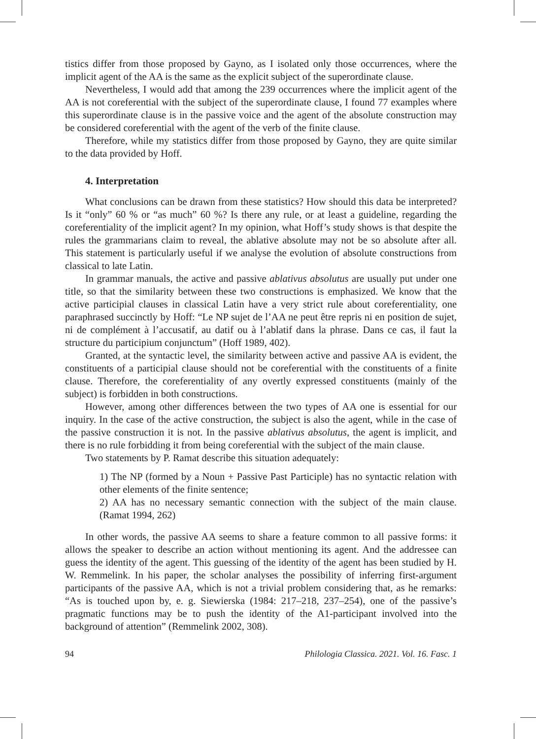tistics differ from those proposed by Gayno, as I isolated only those occurrences, where the implicit agent of the AA is the same as the explicit subject of the superordinate clause.
Nevertheless, I would add that among the 239 occurrences where the implicit agent of the AA is not coreferential with the subject of the superordinate clause, I found 77 examples where this superordinate clause is in the passive voice and the agent of the absolute construction may be considered coreferential with the agent of the verb of the finite clause.
Therefore, while my statistics differ from those proposed by Gayno, they are quite similar to the data provided by Hoff.
4. Interpretation
What conclusions can be drawn from these statistics? How should this data be interpreted? Is it “only” 60 % or “as much” 60 %? Is there any rule, or at least a guideline, regarding the coreferentiality of the implicit agent? In my opinion, what Hoff’s study shows is that despite the rules the grammarians claim to reveal, the ablative absolute may not be so absolute after all. This statement is particularly useful if we analyse the evolution of absolute constructions from classical to late Latin.
In grammar manuals, the active and passive ablativus absolutus are usually put under one title, so that the similarity between these two constructions is emphasized. We know that the active participial clauses in classical Latin have a very strict rule about coreferentiality, one paraphrased succinctly by Hoff: “Le NP sujet de l’AA ne peut être repris ni en position de sujet, ni de complément à l’accusatif, au datif ou à l’ablatif dans la phrase. Dans ce cas, il faut la structure du participium conjunctum” (Hoff 1989, 402).
Granted, at the syntactic level, the similarity between active and passive AA is evident, the constituents of a participial clause should not be coreferential with the constituents of a finite clause. Therefore, the coreferentiality of any overtly expressed constituents (mainly of the subject) is forbidden in both constructions.
However, among other differences between the two types of AA one is essential for our inquiry. In the case of the active construction, the subject is also the agent, while in the case of the passive construction it is not. In the passive ablativus absolutus, the agent is implicit, and there is no rule forbidding it from being coreferential with the subject of the main clause.
Two statements by P. Ramat describe this situation adequately:
1) The NP (formed by a Noun + Passive Past Participle) has no syntactic relation with other elements of the finite sentence;
2) AA has no necessary semantic connection with the subject of the main clause. (Ramat 1994, 262)
In other words, the passive AA seems to share a feature common to all passive forms: it allows the speaker to describe an action without mentioning its agent. And the addressee can guess the identity of the agent. This guessing of the identity of the agent has been studied by H. W. Remmelink. In his paper, the scholar analyses the possibility of inferring first-argument participants of the passive AA, which is not a trivial problem considering that, as he remarks: “As is touched upon by, e. g. Siewierska (1984: 217–218, 237–254), one of the passive’s pragmatic functions may be to push the identity of the A1-participant involved into the background of attention” (Remmelink 2002, 308).
94 Philologia Classica. 2021. Vol. 16. Fasc. 1